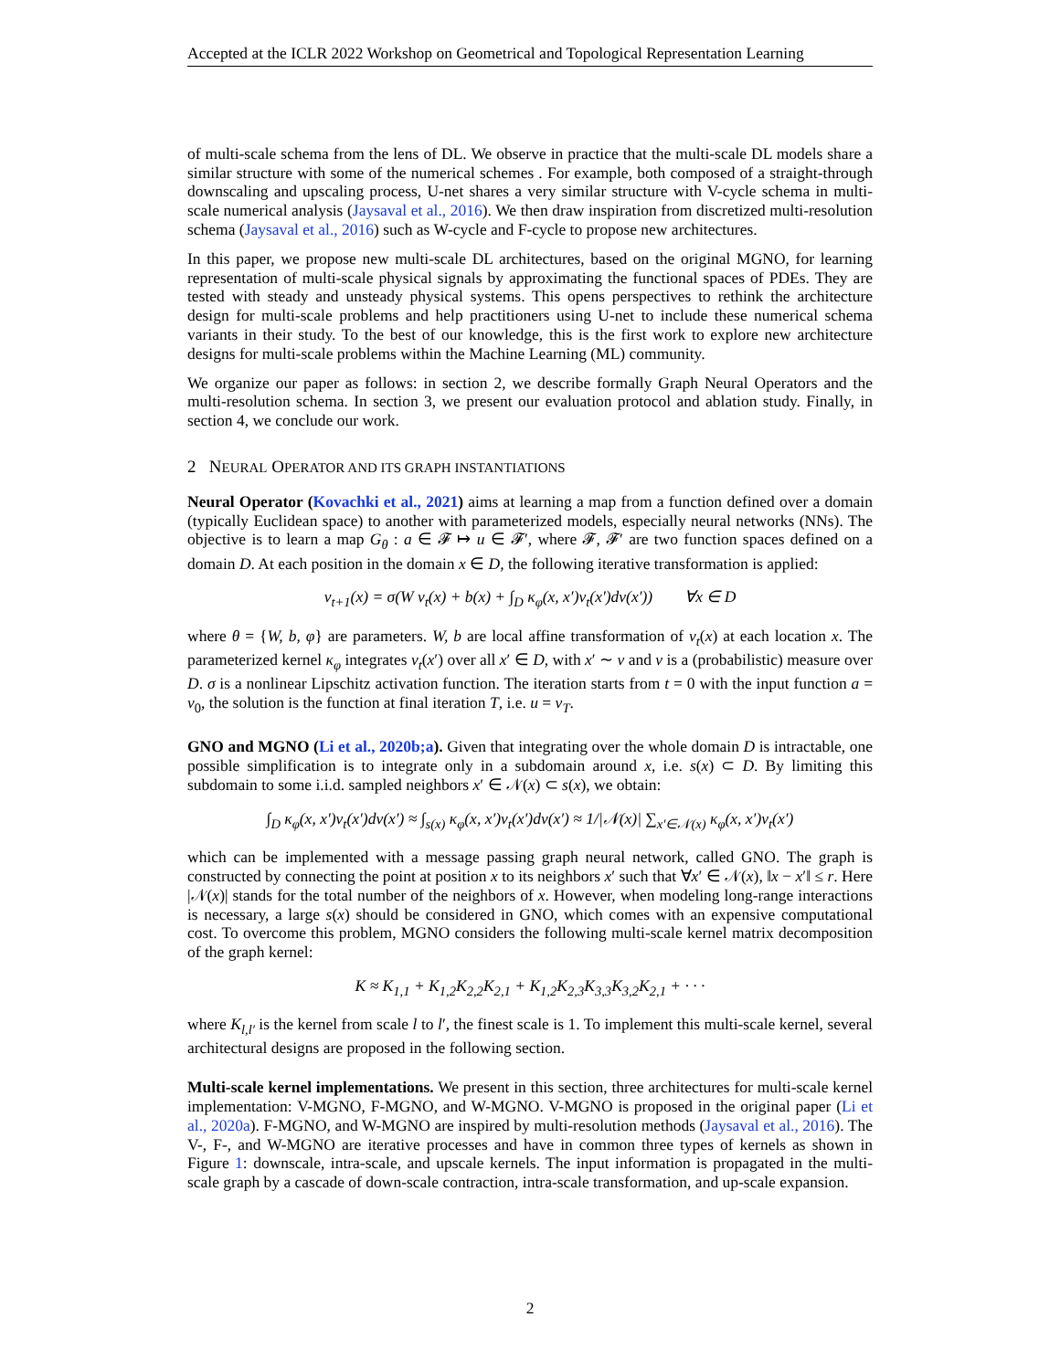Accepted at the ICLR 2022 Workshop on Geometrical and Topological Representation Learning
of multi-scale schema from the lens of DL. We observe in practice that the multi-scale DL models share a similar structure with some of the numerical schemes . For example, both composed of a straight-through downscaling and upscaling process, U-net shares a very similar structure with V-cycle schema in multi-scale numerical analysis (Jaysaval et al., 2016). We then draw inspiration from discretized multi-resolution schema (Jaysaval et al., 2016) such as W-cycle and F-cycle to propose new architectures.
In this paper, we propose new multi-scale DL architectures, based on the original MGNO, for learning representation of multi-scale physical signals by approximating the functional spaces of PDEs. They are tested with steady and unsteady physical systems. This opens perspectives to rethink the architecture design for multi-scale problems and help practitioners using U-net to include these numerical schema variants in their study. To the best of our knowledge, this is the first work to explore new architecture designs for multi-scale problems within the Machine Learning (ML) community.
We organize our paper as follows: in section 2, we describe formally Graph Neural Operators and the multi-resolution schema. In section 3, we present our evaluation protocol and ablation study. Finally, in section 4, we conclude our work.
2 NEURAL OPERATOR AND ITS GRAPH INSTANTIATIONS
Neural Operator (Kovachki et al., 2021) aims at learning a map from a function defined over a domain (typically Euclidean space) to another with parameterized models, especially neural networks (NNs). The objective is to learn a map G<sub>θ</sub> : a ∈ 𝓕 ↦ u ∈ 𝓕′, where 𝓕, 𝓕′ are two function spaces defined on a domain D. At each position in the domain x ∈ D, the following iterative transformation is applied:
v<sub>t+1</sub>(x) = σ(W v<sub>t</sub>(x) + b(x) + ∫<sub>D</sub> κ<sub>φ</sub>(x, x′)v<sub>t</sub>(x′)dν(x′)) ∀x ∈ D
where θ = {W, b, φ} are parameters. W, b are local affine transformation of v<sub>t</sub>(x) at each location x. The parameterized kernel κ<sub>φ</sub> integrates v<sub>t</sub>(x′) over all x′ ∈ D, with x′ ∼ ν and ν is a (probabilistic) measure over D. σ is a nonlinear Lipschitz activation function. The iteration starts from t = 0 with the input function a = v<sub>0</sub>, the solution is the function at final iteration T, i.e. u = v<sub>T</sub>.
GNO and MGNO (Li et al., 2020b;a). Given that integrating over the whole domain D is intractable, one possible simplification is to integrate only in a subdomain around x, i.e. s(x) ⊂ D. By limiting this subdomain to some i.i.d. sampled neighbors x′ ∈ 𝒩(x) ⊂ s(x), we obtain:
∫<sub>D</sub> κ<sub>φ</sub>(x, x′)v<sub>t</sub>(x′)dν(x′) ≈ ∫<sub>s(x)</sub> κ<sub>φ</sub>(x, x′)v<sub>t</sub>(x′)dν(x′) ≈ 1/|𝒩(x)| ∑<sub>x′∈𝒩(x)</sub> κ<sub>φ</sub>(x, x′)v<sub>t</sub>(x′)
which can be implemented with a message passing graph neural network, called GNO. The graph is constructed by connecting the point at position x to its neighbors x′ such that ∀x′ ∈ 𝒩(x), ‖x − x′‖ ≤ r. Here |𝒩(x)| stands for the total number of the neighbors of x. However, when modeling long-range interactions is necessary, a large s(x) should be considered in GNO, which comes with an expensive computational cost. To overcome this problem, MGNO considers the following multi-scale kernel matrix decomposition of the graph kernel:
K ≈ K<sub>1,1</sub> + K<sub>1,2</sub>K<sub>2,2</sub>K<sub>2,1</sub> + K<sub>1,2</sub>K<sub>2,3</sub>K<sub>3,3</sub>K<sub>3,2</sub>K<sub>2,1</sub> + · · ·
where K<sub>l,l′</sub> is the kernel from scale l to l′, the finest scale is 1. To implement this multi-scale kernel, several architectural designs are proposed in the following section.
Multi-scale kernel implementations. We present in this section, three architectures for multi-scale kernel implementation: V-MGNO, F-MGNO, and W-MGNO. V-MGNO is proposed in the original paper (Li et al., 2020a). F-MGNO, and W-MGNO are inspired by multi-resolution methods (Jaysaval et al., 2016). The V-, F-, and W-MGNO are iterative processes and have in common three types of kernels as shown in Figure 1: downscale, intra-scale, and upscale kernels. The input information is propagated in the multi-scale graph by a cascade of down-scale contraction, intra-scale transformation, and up-scale expansion.
2